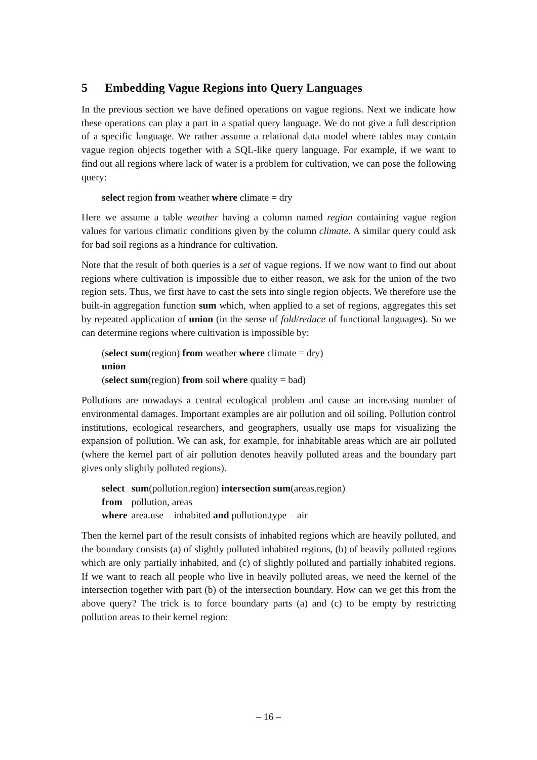5 Embedding Vague Regions into Query Languages
In the previous section we have defined operations on vague regions. Next we indicate how these operations can play a part in a spatial query language. We do not give a full description of a specific language. We rather assume a relational data model where tables may contain vague region objects together with a SQL-like query language. For example, if we want to find out all regions where lack of water is a problem for cultivation, we can pose the following query:
select region from weather where climate = dry
Here we assume a table weather having a column named region containing vague region values for various climatic conditions given by the column climate. A similar query could ask for bad soil regions as a hindrance for cultivation.
Note that the result of both queries is a set of vague regions. If we now want to find out about regions where cultivation is impossible due to either reason, we ask for the union of the two region sets. Thus, we first have to cast the sets into single region objects. We therefore use the built-in aggregation function sum which, when applied to a set of regions, aggregates this set by repeated application of union (in the sense of fold/reduce of functional languages). So we can determine regions where cultivation is impossible by:
(select sum(region) from weather where climate = dry)
union
(select sum(region) from soil where quality = bad)
Pollutions are nowadays a central ecological problem and cause an increasing number of environmental damages. Important examples are air pollution and oil soiling. Pollution control institutions, ecological researchers, and geographers, usually use maps for visualizing the expansion of pollution. We can ask, for example, for inhabitable areas which are air polluted (where the kernel part of air pollution denotes heavily polluted areas and the boundary part gives only slightly polluted regions).
| select | sum (pollution.region) intersection sum (areas.region) |
| from | pollution, areas |
| where | area.use = inhabited and pollution.type = air |
Then the kernel part of the result consists of inhabited regions which are heavily polluted, and the boundary consists (a) of slightly polluted inhabited regions, (b) of heavily polluted regions which are only partially inhabited, and (c) of slightly polluted and partially inhabited regions. If we want to reach all people who live in heavily polluted areas, we need the kernel of the intersection together with part (b) of the intersection boundary. How can we get this from the above query? The trick is to force boundary parts (a) and (c) to be empty by restricting pollution areas to their kernel region:
– 16 –